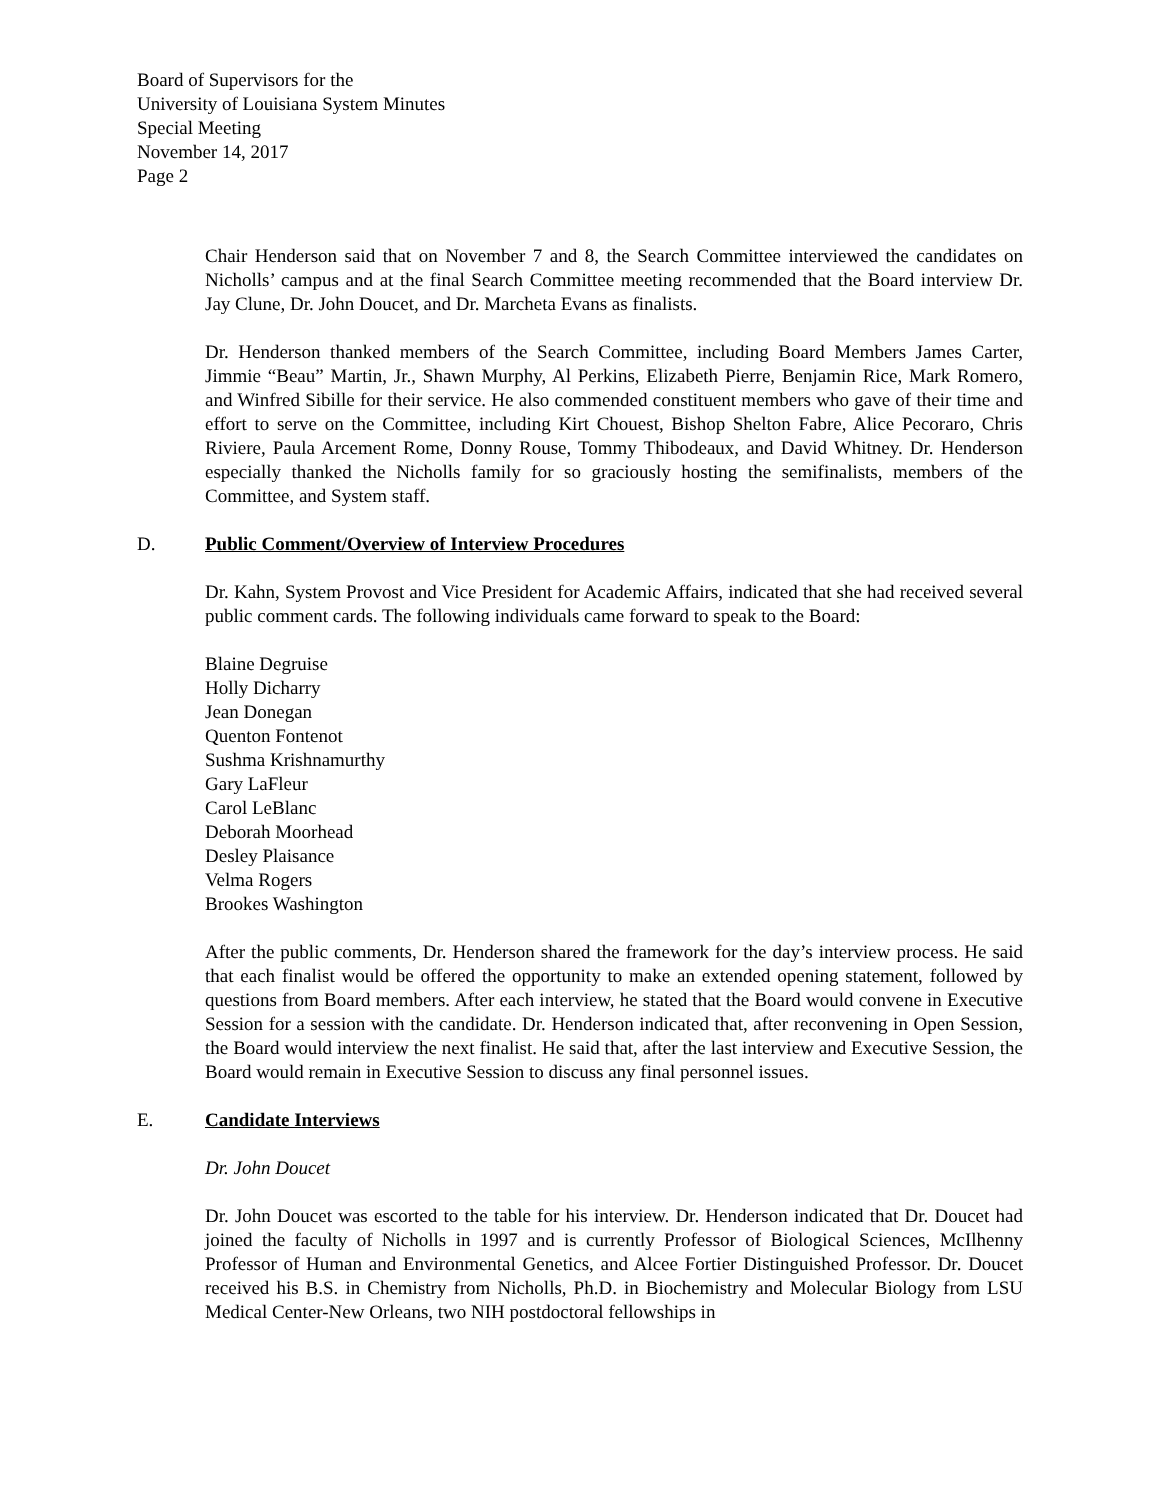Board of Supervisors for the
University of Louisiana System Minutes
Special Meeting
November 14, 2017
Page 2
Chair Henderson said that on November 7 and 8, the Search Committee interviewed the candidates on Nicholls’ campus and at the final Search Committee meeting recommended that the Board interview Dr. Jay Clune, Dr. John Doucet, and Dr. Marcheta Evans as finalists.
Dr. Henderson thanked members of the Search Committee, including Board Members James Carter, Jimmie “Beau” Martin, Jr., Shawn Murphy, Al Perkins, Elizabeth Pierre, Benjamin Rice, Mark Romero, and Winfred Sibille for their service. He also commended constituent members who gave of their time and effort to serve on the Committee, including Kirt Chouest, Bishop Shelton Fabre, Alice Pecoraro, Chris Riviere, Paula Arcement Rome, Donny Rouse, Tommy Thibodeaux, and David Whitney. Dr. Henderson especially thanked the Nicholls family for so graciously hosting the semifinalists, members of the Committee, and System staff.
D. Public Comment/Overview of Interview Procedures
Dr. Kahn, System Provost and Vice President for Academic Affairs, indicated that she had received several public comment cards. The following individuals came forward to speak to the Board:
Blaine Degruise
Holly Dicharry
Jean Donegan
Quenton Fontenot
Sushma Krishnamurthy
Gary LaFleur
Carol LeBlanc
Deborah Moorhead
Desley Plaisance
Velma Rogers
Brookes Washington
After the public comments, Dr. Henderson shared the framework for the day’s interview process. He said that each finalist would be offered the opportunity to make an extended opening statement, followed by questions from Board members. After each interview, he stated that the Board would convene in Executive Session for a session with the candidate. Dr. Henderson indicated that, after reconvening in Open Session, the Board would interview the next finalist. He said that, after the last interview and Executive Session, the Board would remain in Executive Session to discuss any final personnel issues.
E. Candidate Interviews
Dr. John Doucet
Dr. John Doucet was escorted to the table for his interview. Dr. Henderson indicated that Dr. Doucet had joined the faculty of Nicholls in 1997 and is currently Professor of Biological Sciences, McIlhenny Professor of Human and Environmental Genetics, and Alcee Fortier Distinguished Professor. Dr. Doucet received his B.S. in Chemistry from Nicholls, Ph.D. in Biochemistry and Molecular Biology from LSU Medical Center-New Orleans, two NIH postdoctoral fellowships in